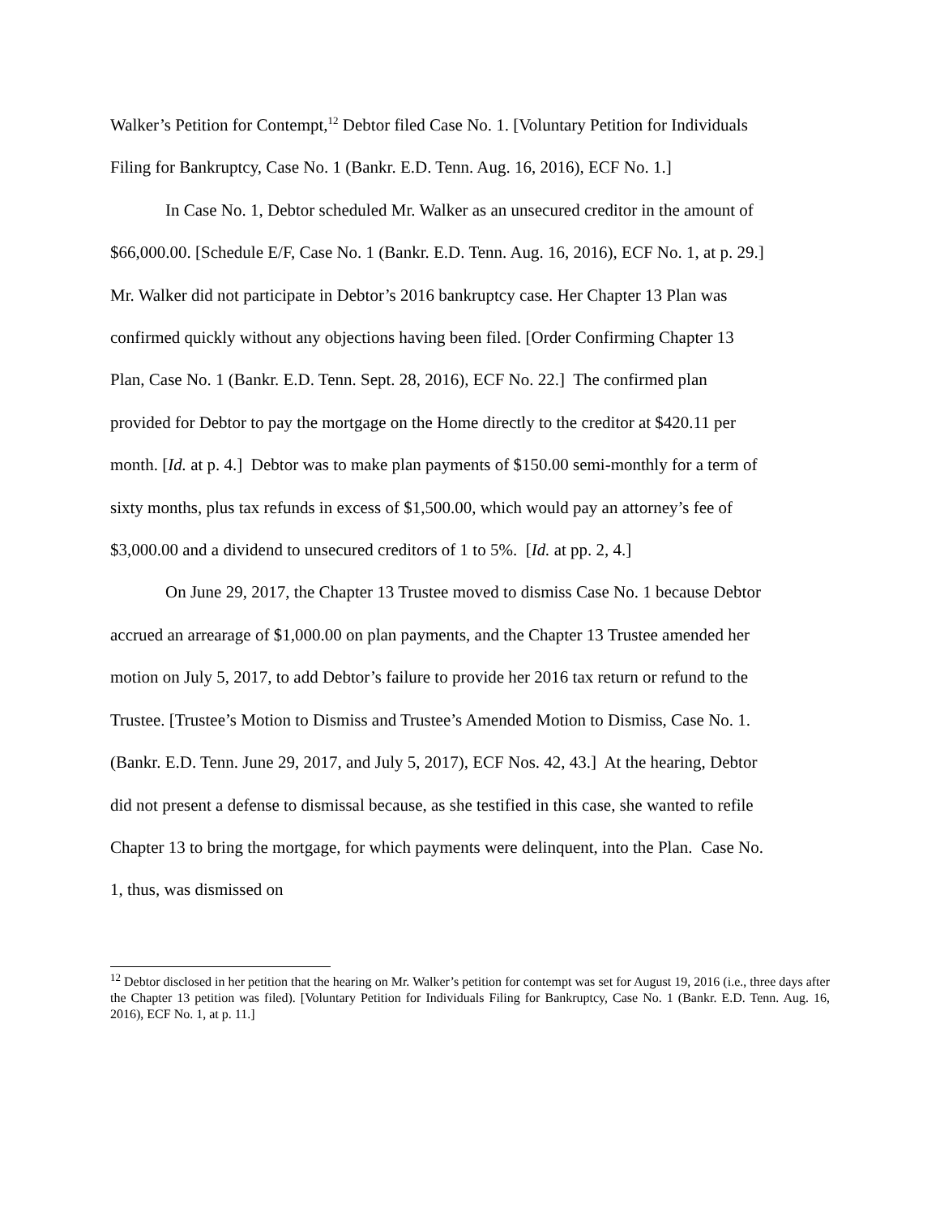Walker’s Petition for Contempt,<sup>12</sup> Debtor filed Case No. 1. [Voluntary Petition for Individuals Filing for Bankruptcy, Case No. 1 (Bankr. E.D. Tenn. Aug. 16, 2016), ECF No. 1.]
In Case No. 1, Debtor scheduled Mr. Walker as an unsecured creditor in the amount of $66,000.00. [Schedule E/F, Case No. 1 (Bankr. E.D. Tenn. Aug. 16, 2016), ECF No. 1, at p. 29.] Mr. Walker did not participate in Debtor’s 2016 bankruptcy case. Her Chapter 13 Plan was confirmed quickly without any objections having been filed. [Order Confirming Chapter 13 Plan, Case No. 1 (Bankr. E.D. Tenn. Sept. 28, 2016), ECF No. 22.] The confirmed plan provided for Debtor to pay the mortgage on the Home directly to the creditor at $420.11 per month. [Id. at p. 4.] Debtor was to make plan payments of $150.00 semi-monthly for a term of sixty months, plus tax refunds in excess of $1,500.00, which would pay an attorney’s fee of $3,000.00 and a dividend to unsecured creditors of 1 to 5%. [Id. at pp. 2, 4.]
On June 29, 2017, the Chapter 13 Trustee moved to dismiss Case No. 1 because Debtor accrued an arrearage of $1,000.00 on plan payments, and the Chapter 13 Trustee amended her motion on July 5, 2017, to add Debtor’s failure to provide her 2016 tax return or refund to the Trustee. [Trustee’s Motion to Dismiss and Trustee’s Amended Motion to Dismiss, Case No. 1. (Bankr. E.D. Tenn. June 29, 2017, and July 5, 2017), ECF Nos. 42, 43.] At the hearing, Debtor did not present a defense to dismissal because, as she testified in this case, she wanted to refile Chapter 13 to bring the mortgage, for which payments were delinquent, into the Plan. Case No. 1, thus, was dismissed on
<sup>12</sup> Debtor disclosed in her petition that the hearing on Mr. Walker’s petition for contempt was set for August 19, 2016 (i.e., three days after the Chapter 13 petition was filed). [Voluntary Petition for Individuals Filing for Bankruptcy, Case No. 1 (Bankr. E.D. Tenn. Aug. 16, 2016), ECF No. 1, at p. 11.]